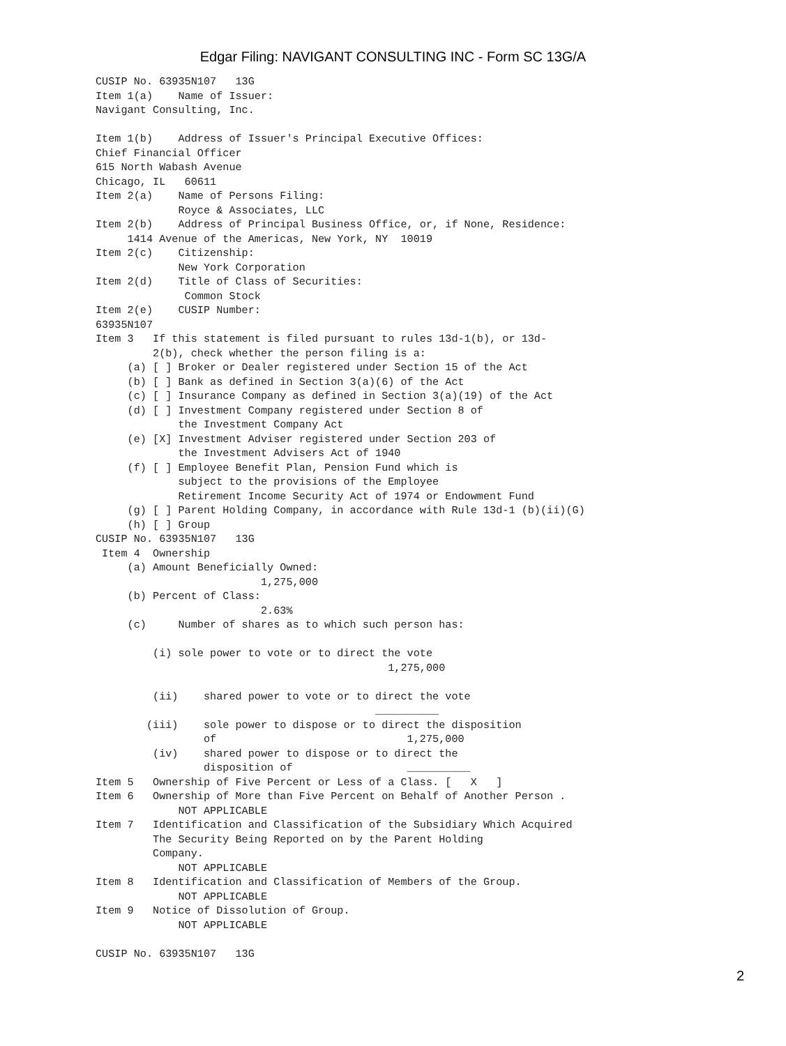Edgar Filing: NAVIGANT CONSULTING INC - Form SC 13G/A
CUSIP No. 63935N107   13G
Item 1(a)    Name of Issuer:
Navigant Consulting, Inc.

Item 1(b)    Address of Issuer's Principal Executive Offices:
Chief Financial Officer
615 North Wabash Avenue
Chicago, IL   60611
Item 2(a)    Name of Persons Filing:
             Royce & Associates, LLC
Item 2(b)    Address of Principal Business Office, or, if None, Residence:
     1414 Avenue of the Americas, New York, NY  10019
Item 2(c)    Citizenship:
             New York Corporation
Item 2(d)    Title of Class of Securities:
              Common Stock
Item 2(e)    CUSIP Number:
63935N107
Item 3   If this statement is filed pursuant to rules 13d-1(b), or 13d-
         2(b), check whether the person filing is a:
     (a) [ ] Broker or Dealer registered under Section 15 of the Act
     (b) [ ] Bank as defined in Section 3(a)(6) of the Act
     (c) [ ] Insurance Company as defined in Section 3(a)(19) of the Act
     (d) [ ] Investment Company registered under Section 8 of
             the Investment Company Act
     (e) [X] Investment Adviser registered under Section 203 of
             the Investment Advisers Act of 1940
     (f) [ ] Employee Benefit Plan, Pension Fund which is
             subject to the provisions of the Employee
             Retirement Income Security Act of 1974 or Endowment Fund
     (g) [ ] Parent Holding Company, in accordance with Rule 13d-1 (b)(ii)(G)
     (h) [ ] Group
CUSIP No. 63935N107   13G
 Item 4  Ownership
     (a) Amount Beneficially Owned:
                          1,275,000
     (b) Percent of Class:
                          2.63%
     (c)     Number of shares as to which such person has:

         (i) sole power to vote or to direct the vote
                                              1,275,000

         (ii)    shared power to vote or to direct the vote
                                            __________
        (iii)    sole power to dispose or to direct the disposition
                 of                              1,275,000
         (iv)    shared power to dispose or to direct the
                 disposition of                  __________
Item 5   Ownership of Five Percent or Less of a Class. [   X   ]
Item 6   Ownership of More than Five Percent on Behalf of Another Person .
             NOT APPLICABLE
Item 7   Identification and Classification of the Subsidiary Which Acquired
         The Security Being Reported on by the Parent Holding
         Company.
             NOT APPLICABLE
Item 8   Identification and Classification of Members of the Group.
             NOT APPLICABLE
Item 9   Notice of Dissolution of Group.
             NOT APPLICABLE

CUSIP No. 63935N107   13G
2